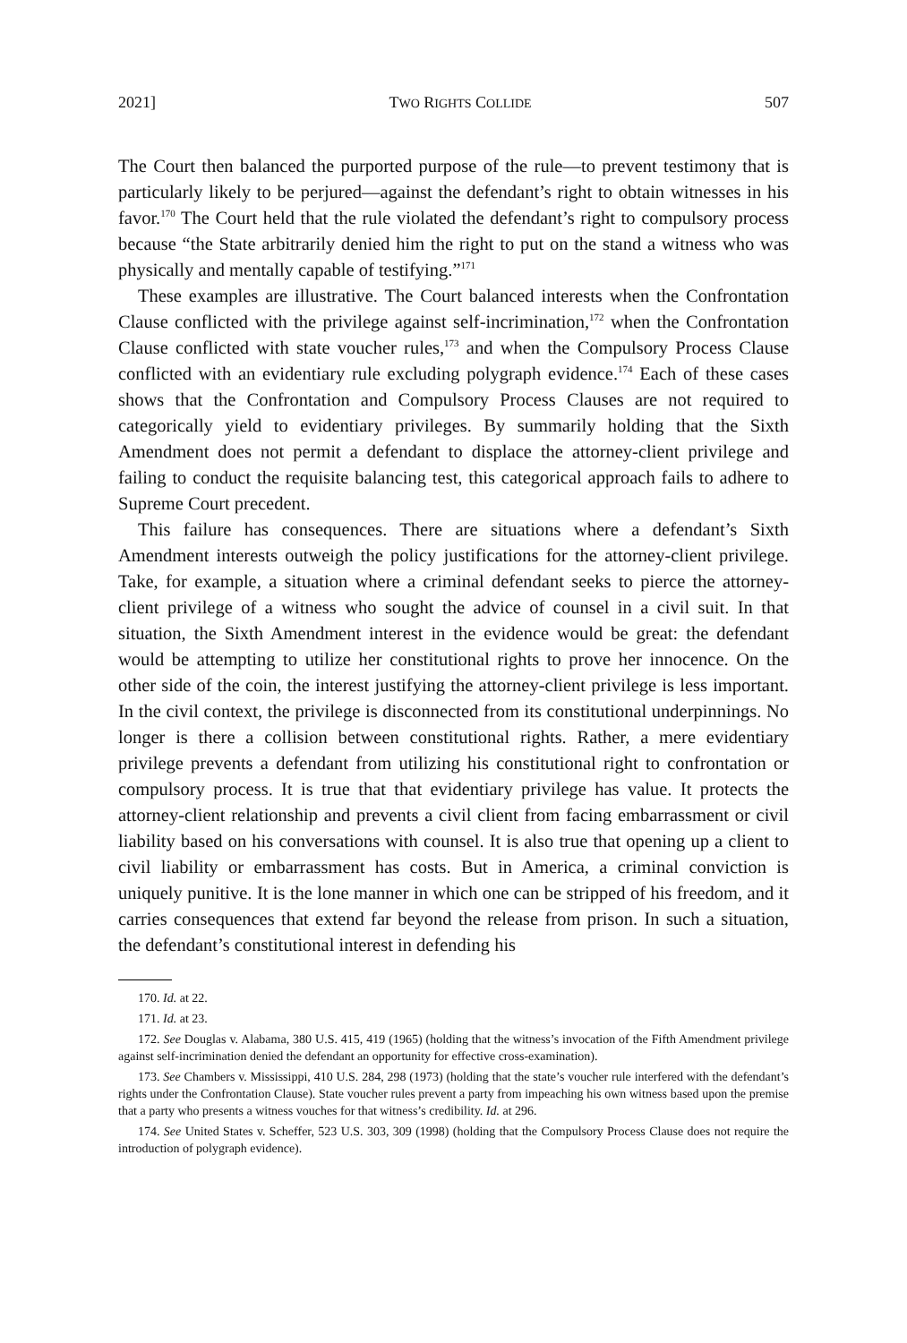2021] TWO RIGHTS COLLIDE 507
The Court then balanced the purported purpose of the rule—to prevent testimony that is particularly likely to be perjured—against the defendant’s right to obtain witnesses in his favor.<sup>170</sup> The Court held that the rule violated the defendant’s right to compulsory process because “the State arbitrarily denied him the right to put on the stand a witness who was physically and mentally capable of testifying.”<sup>171</sup>
These examples are illustrative. The Court balanced interests when the Confrontation Clause conflicted with the privilege against self-incrimination,<sup>172</sup> when the Confrontation Clause conflicted with state voucher rules,<sup>173</sup> and when the Compulsory Process Clause conflicted with an evidentiary rule excluding polygraph evidence.<sup>174</sup> Each of these cases shows that the Confrontation and Compulsory Process Clauses are not required to categorically yield to evidentiary privileges. By summarily holding that the Sixth Amendment does not permit a defendant to displace the attorney-client privilege and failing to conduct the requisite balancing test, this categorical approach fails to adhere to Supreme Court precedent.
This failure has consequences. There are situations where a defendant’s Sixth Amendment interests outweigh the policy justifications for the attorney-client privilege. Take, for example, a situation where a criminal defendant seeks to pierce the attorney-client privilege of a witness who sought the advice of counsel in a civil suit. In that situation, the Sixth Amendment interest in the evidence would be great: the defendant would be attempting to utilize her constitutional rights to prove her innocence. On the other side of the coin, the interest justifying the attorney-client privilege is less important. In the civil context, the privilege is disconnected from its constitutional underpinnings. No longer is there a collision between constitutional rights. Rather, a mere evidentiary privilege prevents a defendant from utilizing his constitutional right to confrontation or compulsory process. It is true that that evidentiary privilege has value. It protects the attorney-client relationship and prevents a civil client from facing embarrassment or civil liability based on his conversations with counsel. It is also true that opening up a client to civil liability or embarrassment has costs. But in America, a criminal conviction is uniquely punitive. It is the lone manner in which one can be stripped of his freedom, and it carries consequences that extend far beyond the release from prison. In such a situation, the defendant’s constitutional interest in defending his
170. Id. at 22.
171. Id. at 23.
172. See Douglas v. Alabama, 380 U.S. 415, 419 (1965) (holding that the witness’s invocation of the Fifth Amendment privilege against self-incrimination denied the defendant an opportunity for effective cross-examination).
173. See Chambers v. Mississippi, 410 U.S. 284, 298 (1973) (holding that the state’s voucher rule interfered with the defendant’s rights under the Confrontation Clause). State voucher rules prevent a party from impeaching his own witness based upon the premise that a party who presents a witness vouches for that witness’s credibility. Id. at 296.
174. See United States v. Scheffer, 523 U.S. 303, 309 (1998) (holding that the Compulsory Process Clause does not require the introduction of polygraph evidence).